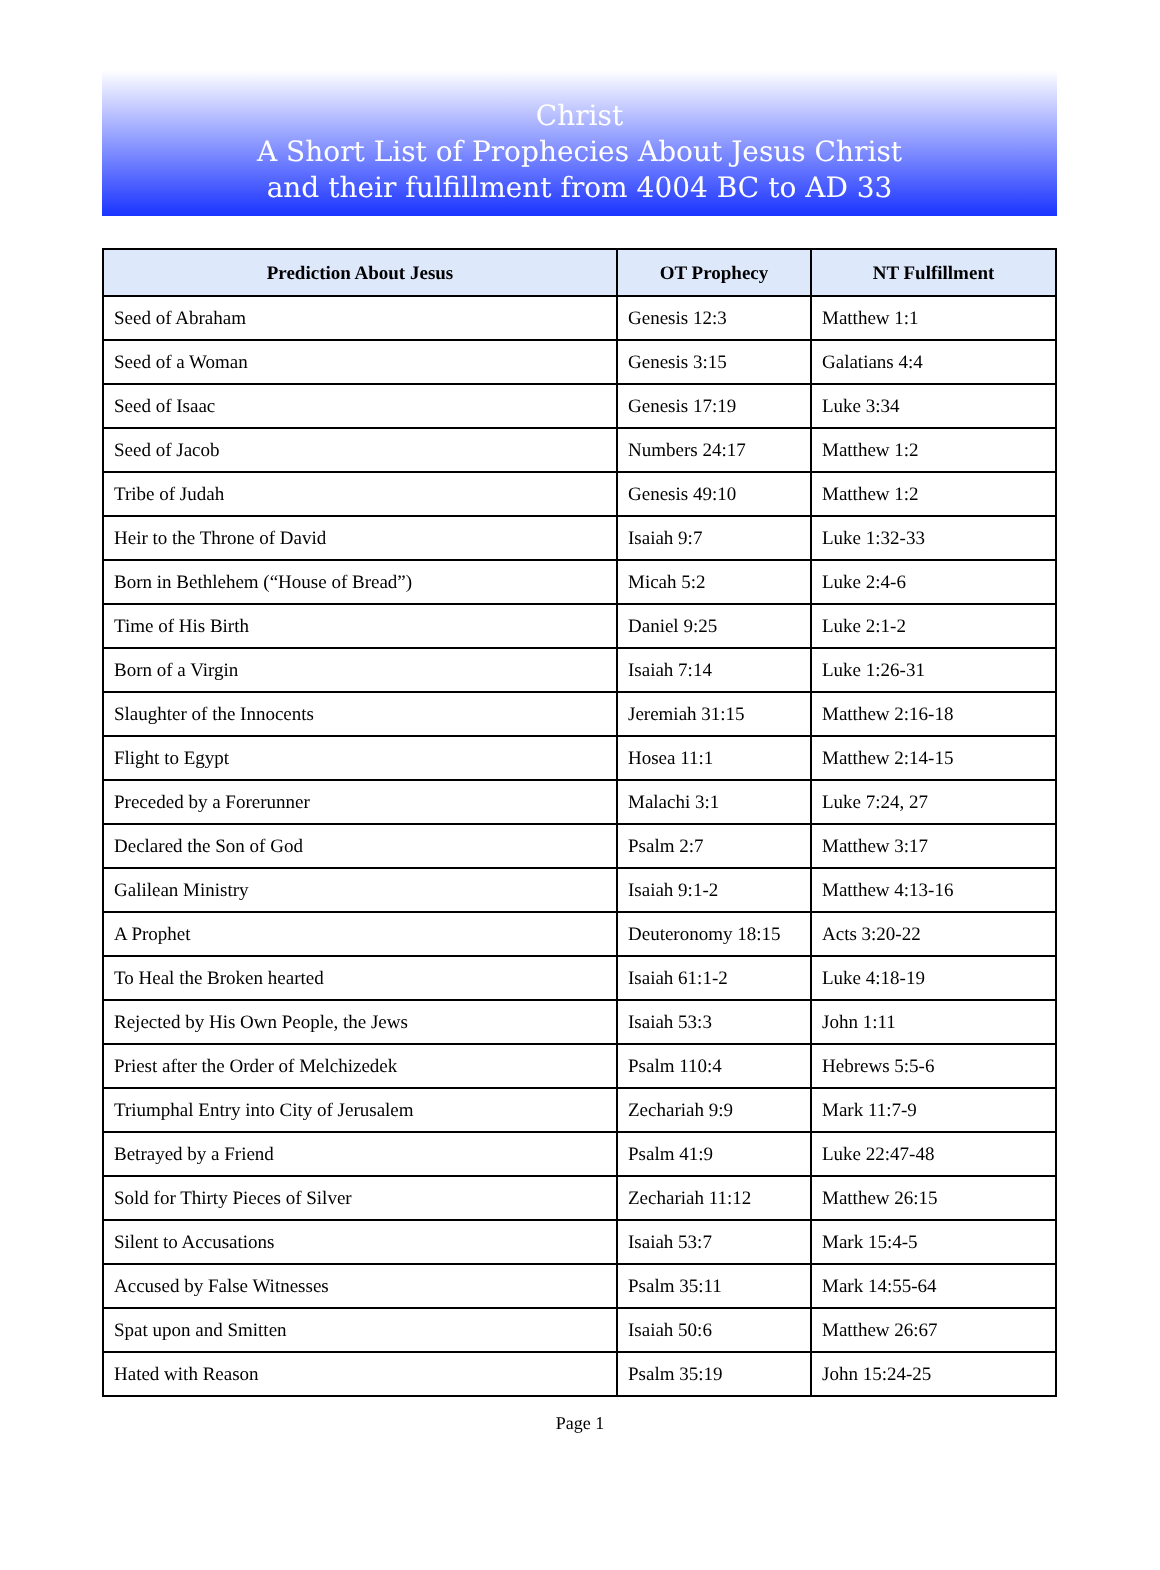Christ
A Short List of Prophecies About Jesus Christ
and their fulfillment from 4004 BC to AD 33
| Prediction About Jesus | OT Prophecy | NT Fulfillment |
| --- | --- | --- |
| Seed of Abraham | Genesis 12:3 | Matthew 1:1 |
| Seed of a Woman | Genesis 3:15 | Galatians 4:4 |
| Seed of Isaac | Genesis 17:19 | Luke 3:34 |
| Seed of Jacob | Numbers 24:17 | Matthew 1:2 |
| Tribe of Judah | Genesis 49:10 | Matthew 1:2 |
| Heir to the Throne of David | Isaiah 9:7 | Luke 1:32-33 |
| Born in Bethlehem (“House of Bread”) | Micah 5:2 | Luke 2:4-6 |
| Time of His Birth | Daniel 9:25 | Luke 2:1-2 |
| Born of a Virgin | Isaiah 7:14 | Luke 1:26-31 |
| Slaughter of the Innocents | Jeremiah 31:15 | Matthew 2:16-18 |
| Flight to Egypt | Hosea 11:1 | Matthew 2:14-15 |
| Preceded by a Forerunner | Malachi 3:1 | Luke 7:24, 27 |
| Declared the Son of God | Psalm 2:7 | Matthew 3:17 |
| Galilean Ministry | Isaiah 9:1-2 | Matthew 4:13-16 |
| A Prophet | Deuteronomy 18:15 | Acts 3:20-22 |
| To Heal the Broken hearted | Isaiah 61:1-2 | Luke 4:18-19 |
| Rejected by His Own People, the Jews | Isaiah 53:3 | John 1:11 |
| Priest after the Order of Melchizedek | Psalm 110:4 | Hebrews 5:5-6 |
| Triumphal Entry into City of Jerusalem | Zechariah 9:9 | Mark 11:7-9 |
| Betrayed by a Friend | Psalm 41:9 | Luke 22:47-48 |
| Sold for Thirty Pieces of Silver | Zechariah 11:12 | Matthew 26:15 |
| Silent to Accusations | Isaiah 53:7 | Mark 15:4-5 |
| Accused by False Witnesses | Psalm 35:11 | Mark 14:55-64 |
| Spat upon and Smitten | Isaiah 50:6 | Matthew 26:67 |
| Hated with Reason | Psalm 35:19 | John 15:24-25 |
Page 1